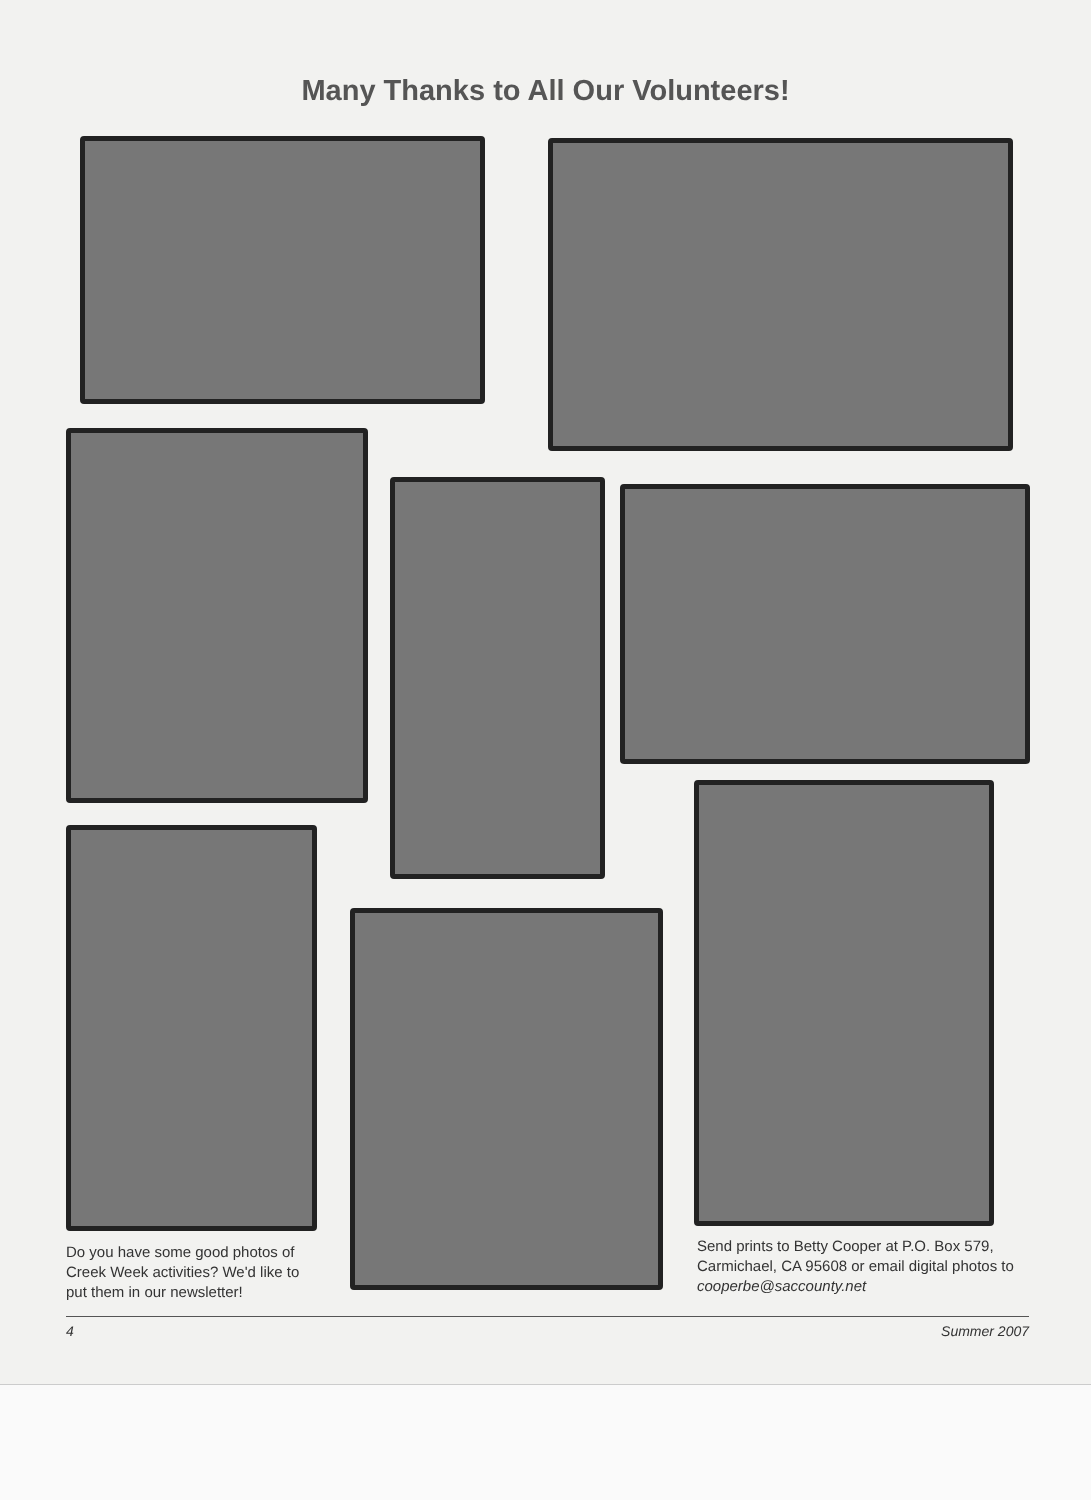Many Thanks to All Our Volunteers!
Do you have some good photos of Creek Week activities? We'd like to put them in our newsletter!
Send prints to Betty Cooper at P.O. Box 579, Carmichael, CA 95608 or email digital photos to cooperbe@saccounty.net
4 Summer 2007